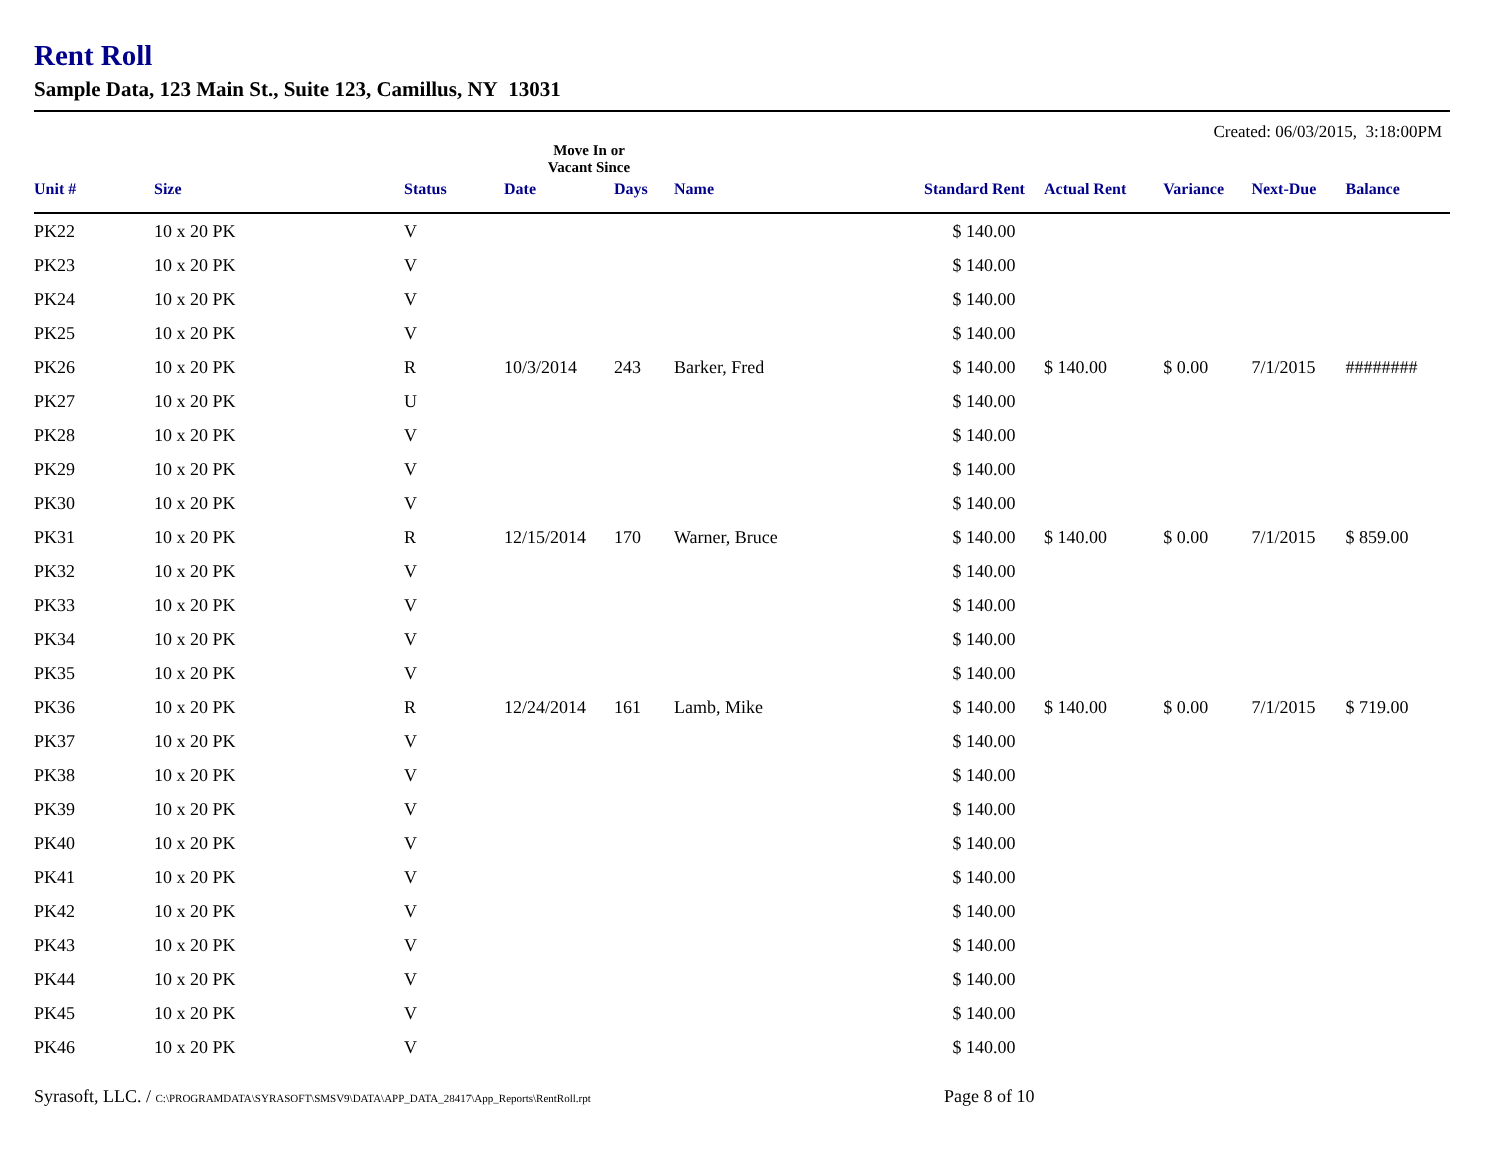Rent Roll
Sample Data, 123 Main St., Suite 123, Camillus, NY 13031
Created: 06/03/2015, 3:18:00PM
| | | | Move In or Vacant Since | | | | | | | |
| --- | --- | --- | --- | --- | --- | --- | --- | --- | --- | --- |
| Unit # | Size | Status | Date | Days | Name | Standard Rent | Actual Rent | Variance | Next-Due | Balance |
| PK22 | 10 x 20 PK | V | | | | $ 140.00 | | | | |
| PK23 | 10 x 20 PK | V | | | | $ 140.00 | | | | |
| PK24 | 10 x 20 PK | V | | | | $ 140.00 | | | | |
| PK25 | 10 x 20 PK | V | | | | $ 140.00 | | | | |
| PK26 | 10 x 20 PK | R | 10/3/2014 | 243 | Barker, Fred | $ 140.00 | $ 140.00 | $ 0.00 | 7/1/2015 | ######## |
| PK27 | 10 x 20 PK | U | | | | $ 140.00 | | | | |
| PK28 | 10 x 20 PK | V | | | | $ 140.00 | | | | |
| PK29 | 10 x 20 PK | V | | | | $ 140.00 | | | | |
| PK30 | 10 x 20 PK | V | | | | $ 140.00 | | | | |
| PK31 | 10 x 20 PK | R | 12/15/2014 | 170 | Warner, Bruce | $ 140.00 | $ 140.00 | $ 0.00 | 7/1/2015 | $ 859.00 |
| PK32 | 10 x 20 PK | V | | | | $ 140.00 | | | | |
| PK33 | 10 x 20 PK | V | | | | $ 140.00 | | | | |
| PK34 | 10 x 20 PK | V | | | | $ 140.00 | | | | |
| PK35 | 10 x 20 PK | V | | | | $ 140.00 | | | | |
| PK36 | 10 x 20 PK | R | 12/24/2014 | 161 | Lamb, Mike | $ 140.00 | $ 140.00 | $ 0.00 | 7/1/2015 | $ 719.00 |
| PK37 | 10 x 20 PK | V | | | | $ 140.00 | | | | |
| PK38 | 10 x 20 PK | V | | | | $ 140.00 | | | | |
| PK39 | 10 x 20 PK | V | | | | $ 140.00 | | | | |
| PK40 | 10 x 20 PK | V | | | | $ 140.00 | | | | |
| PK41 | 10 x 20 PK | V | | | | $ 140.00 | | | | |
| PK42 | 10 x 20 PK | V | | | | $ 140.00 | | | | |
| PK43 | 10 x 20 PK | V | | | | $ 140.00 | | | | |
| PK44 | 10 x 20 PK | V | | | | $ 140.00 | | | | |
| PK45 | 10 x 20 PK | V | | | | $ 140.00 | | | | |
| PK46 | 10 x 20 PK | V | | | | $ 140.00 | | | | |
Syrasoft, LLC. / C:\PROGRAMDATA\SYRASOFT\SMSV9\DATA\APP_DATA_28417\App_Reports\RentRoll.rpt
Page 8 of 10